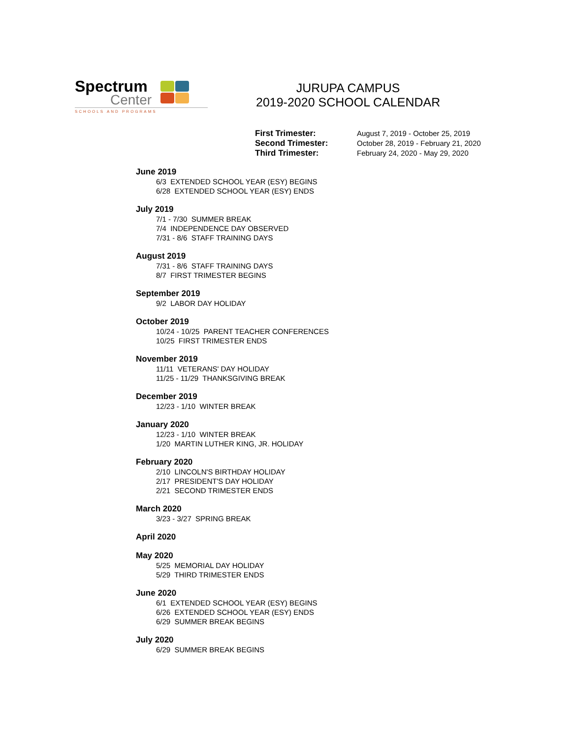Spectrum
Center
SCHOOLS AND PROGRAMS
JURUPA CAMPUS
2019-2020 SCHOOL CALENDAR
First Trimester: August 7, 2019 - October 25, 2019 Second Trimester: October 28, 2019 - February 21, 2020 Third Trimester: February 24, 2020 - May 29, 2020
June 2019
6/3 EXTENDED SCHOOL YEAR (ESY) BEGINS
6/28 EXTENDED SCHOOL YEAR (ESY) ENDS
July 2019
7/1 - 7/30 SUMMER BREAK
7/4 INDEPENDENCE DAY OBSERVED
7/31 - 8/6 STAFF TRAINING DAYS
August 2019
7/31 - 8/6 STAFF TRAINING DAYS
8/7 FIRST TRIMESTER BEGINS
September 2019
9/2 LABOR DAY HOLIDAY
October 2019
10/24 - 10/25 PARENT TEACHER CONFERENCES
10/25 FIRST TRIMESTER ENDS
November 2019
11/11 VETERANS' DAY HOLIDAY
11/25 - 11/29 THANKSGIVING BREAK
December 2019
12/23 - 1/10 WINTER BREAK
January 2020
12/23 - 1/10 WINTER BREAK
1/20 MARTIN LUTHER KING, JR. HOLIDAY
February 2020
2/10 LINCOLN'S BIRTHDAY HOLIDAY
2/17 PRESIDENT'S DAY HOLIDAY
2/21 SECOND TRIMESTER ENDS
March 2020
3/23 - 3/27 SPRING BREAK
April 2020
May 2020
5/25 MEMORIAL DAY HOLIDAY
5/29 THIRD TRIMESTER ENDS
June 2020
6/1 EXTENDED SCHOOL YEAR (ESY) BEGINS
6/26 EXTENDED SCHOOL YEAR (ESY) ENDS
6/29 SUMMER BREAK BEGINS
July 2020
6/29 SUMMER BREAK BEGINS